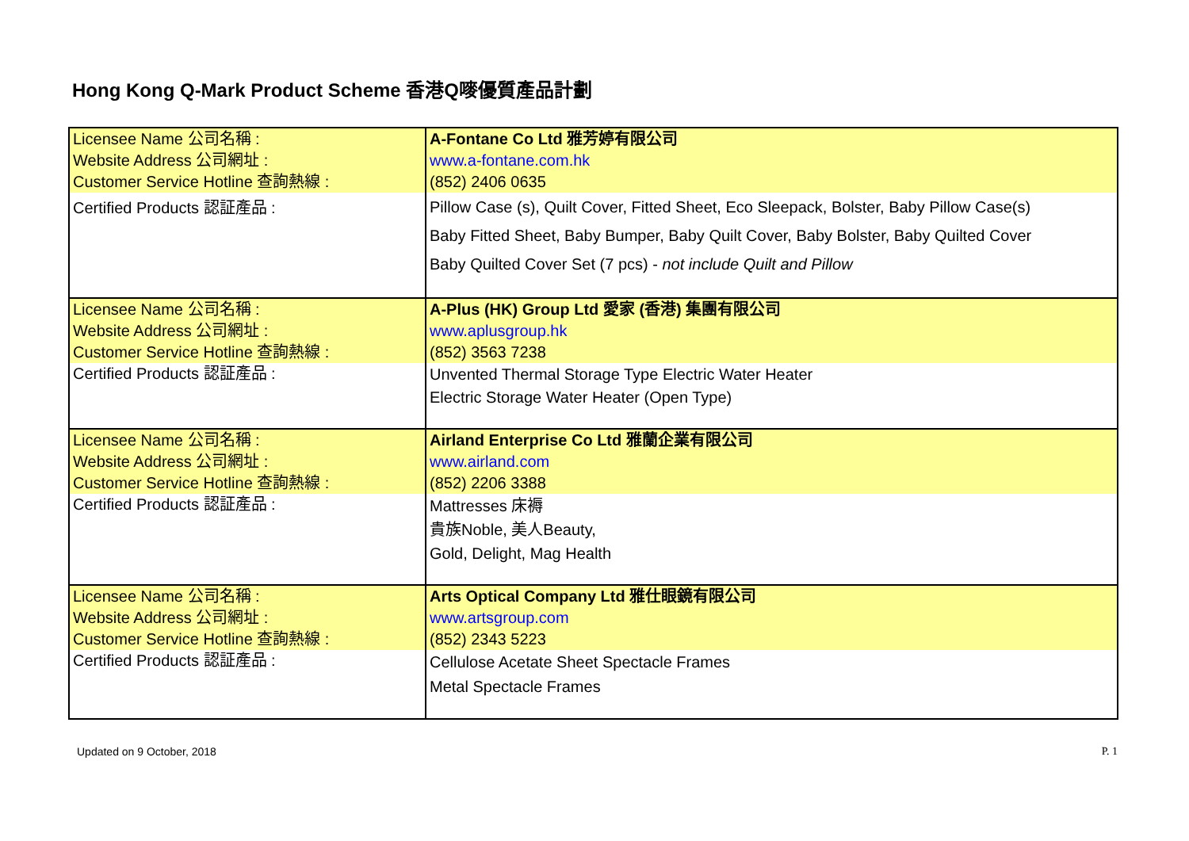Hong Kong Q-Mark Product Scheme 香港Q嘜優質產品計劃
| Licensee Name 公司名稱 : Website Address 公司網址 : Customer Service Hotline 查詢熱線 : | A-Fontane Co Ltd 雅芳婷有限公司 www.a-fontane.com.hk (852) 2406 0635 |
| Certified Products 認証產品 : | Pillow Case (s), Quilt Cover, Fitted Sheet, Eco Sleepack, Bolster, Baby Pillow Case(s) Baby Fitted Sheet, Baby Bumper, Baby Quilt Cover, Baby Bolster, Baby Quilted Cover Baby Quilted Cover Set (7 pcs) - not include Quilt and Pillow |
| Licensee Name 公司名稱 : Website Address 公司網址 : Customer Service Hotline 查詢熱線 : | A-Plus (HK) Group Ltd 愛家 (香港) 集團有限公司 www.aplusgroup.hk (852) 3563 7238 |
| Certified Products 認証產品 : | Unvented Thermal Storage Type Electric Water Heater Electric Storage Water Heater (Open Type) |
| Licensee Name 公司名稱 : Website Address 公司網址 : Customer Service Hotline 查詢熱線 : | Airland Enterprise Co Ltd 雅蘭企業有限公司 www.airland.com (852) 2206 3388 |
| Certified Products 認証產品 : | Mattresses 床褥 貴族Noble, 美人Beauty, Gold, Delight, Mag Health |
| Licensee Name 公司名稱 : Website Address 公司網址 : Customer Service Hotline 查詢熱線 : | Arts Optical Company Ltd 雅仕眼鏡有限公司 www.artsgroup.com (852) 2343 5223 |
| Certified Products 認証產品 : | Cellulose Acetate Sheet Spectacle Frames Metal Spectacle Frames |
Updated on 9 October, 2018 P. 1